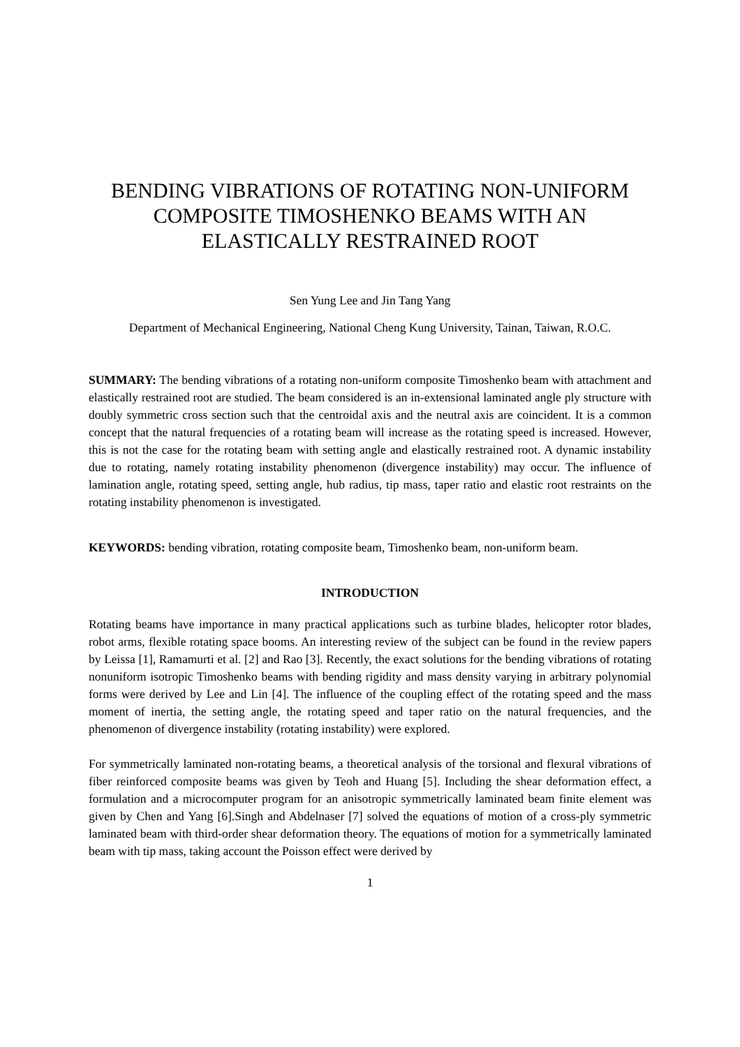BENDING VIBRATIONS OF ROTATING NON-UNIFORM COMPOSITE TIMOSHENKO BEAMS WITH AN ELASTICALLY RESTRAINED ROOT
Sen Yung Lee and Jin Tang Yang
Department of Mechanical Engineering, National Cheng Kung University, Tainan, Taiwan, R.O.C.
SUMMARY: The bending vibrations of a rotating non-uniform composite Timoshenko beam with attachment and elastically restrained root are studied. The beam considered is an in-extensional laminated angle ply structure with doubly symmetric cross section such that the centroidal axis and the neutral axis are coincident. It is a common concept that the natural frequencies of a rotating beam will increase as the rotating speed is increased. However, this is not the case for the rotating beam with setting angle and elastically restrained root. A dynamic instability due to rotating, namely rotating instability phenomenon (divergence instability) may occur. The influence of lamination angle, rotating speed, setting angle, hub radius, tip mass, taper ratio and elastic root restraints on the rotating instability phenomenon is investigated.
KEYWORDS: bending vibration, rotating composite beam, Timoshenko beam, non-uniform beam.
INTRODUCTION
Rotating beams have importance in many practical applications such as turbine blades, helicopter rotor blades, robot arms, flexible rotating space booms. An interesting review of the subject can be found in the review papers by Leissa [1], Ramamurti et al. [2] and Rao [3]. Recently, the exact solutions for the bending vibrations of rotating nonuniform isotropic Timoshenko beams with bending rigidity and mass density varying in arbitrary polynomial forms were derived by Lee and Lin [4]. The influence of the coupling effect of the rotating speed and the mass moment of inertia, the setting angle, the rotating speed and taper ratio on the natural frequencies, and the phenomenon of divergence instability (rotating instability) were explored.
For symmetrically laminated non-rotating beams, a theoretical analysis of the torsional and flexural vibrations of fiber reinforced composite beams was given by Teoh and Huang [5]. Including the shear deformation effect, a formulation and a microcomputer program for an anisotropic symmetrically laminated beam finite element was given by Chen and Yang [6].Singh and Abdelnaser [7] solved the equations of motion of a cross-ply symmetric laminated beam with third-order shear deformation theory. The equations of motion for a symmetrically laminated beam with tip mass, taking account the Poisson effect were derived by
1